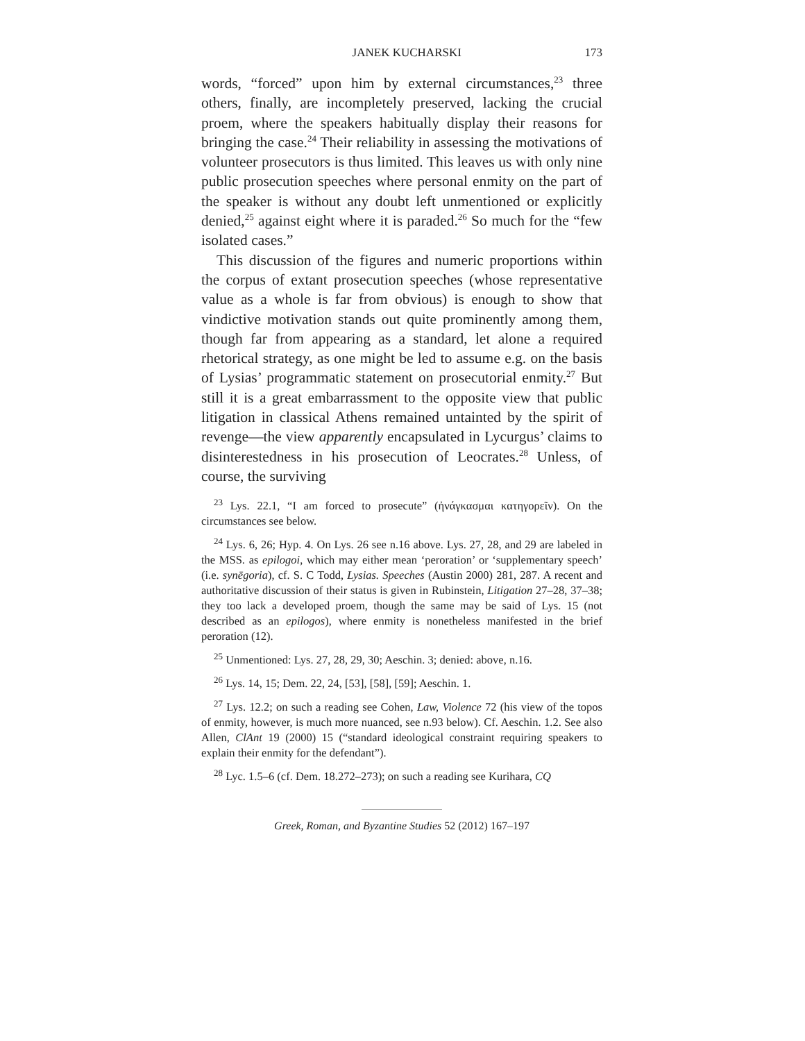JANEK KUCHARSKI 173
words, “forced” upon him by external circumstances,<sup>23</sup> three others, finally, are incompletely preserved, lacking the crucial proem, where the speakers habitually display their reasons for bringing the case.<sup>24</sup> Their reliability in assessing the motivations of volunteer prosecutors is thus limited. This leaves us with only nine public prosecution speeches where personal enmity on the part of the speaker is without any doubt left unmentioned or explicitly denied,<sup>25</sup> against eight where it is paraded.<sup>26</sup> So much for the “few isolated cases.”
This discussion of the figures and numeric proportions within the corpus of extant prosecution speeches (whose representative value as a whole is far from obvious) is enough to show that vindictive motivation stands out quite prominently among them, though far from appearing as a standard, let alone a required rhetorical strategy, as one might be led to assume e.g. on the basis of Lysias’ programmatic statement on prosecutorial enmity.<sup>27</sup> But still it is a great embarrassment to the opposite view that public litigation in classical Athens remained untainted by the spirit of revenge—the view apparently encapsulated in Lycurgus’ claims to disinterestedness in his prosecution of Leocrates.<sup>28</sup> Unless, of course, the surviving
<sup>23</sup> Lys. 22.1, “I am forced to prosecute” (ἠνάγκασμαι κατηγορεῖν). On the circumstances see below.
<sup>24</sup> Lys. 6, 26; Hyp. 4. On Lys. 26 see n.16 above. Lys. 27, 28, and 29 are labeled in the MSS. as epilogoi, which may either mean ‘peroration’ or ‘supplementary speech’ (i.e. synēgoria), cf. S. C Todd, Lysias. Speeches (Austin 2000) 281, 287. A recent and authoritative discussion of their status is given in Rubinstein, Litigation 27–28, 37–38; they too lack a developed proem, though the same may be said of Lys. 15 (not described as an epilogos), where enmity is nonetheless manifested in the brief peroration (12).
<sup>25</sup> Unmentioned: Lys. 27, 28, 29, 30; Aeschin. 3; denied: above, n.16.
<sup>26</sup> Lys. 14, 15; Dem. 22, 24, [53], [58], [59]; Aeschin. 1.
<sup>27</sup> Lys. 12.2; on such a reading see Cohen, Law, Violence 72 (his view of the topos of enmity, however, is much more nuanced, see n.93 below). Cf. Aeschin. 1.2. See also Allen, ClAnt 19 (2000) 15 (“standard ideological constraint requiring speakers to explain their enmity for the defendant”).
<sup>28</sup> Lyc. 1.5–6 (cf. Dem. 18.272–273); on such a reading see Kurihara, CQ
Greek, Roman, and Byzantine Studies 52 (2012) 167–197